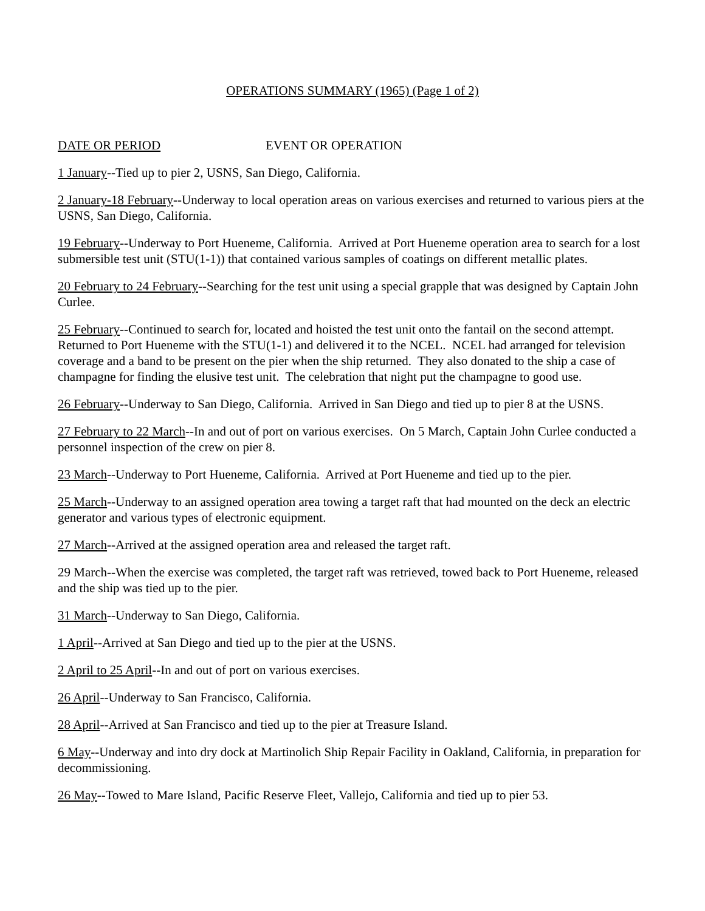OPERATIONS SUMMARY (1965) (Page 1 of 2)
DATE OR PERIOD EVENT OR OPERATION
1 January--Tied up to pier 2, USNS, San Diego, California.
2 January-18 February--Underway to local operation areas on various exercises and returned to various piers at the USNS, San Diego, California.
19 February--Underway to Port Hueneme, California. Arrived at Port Hueneme operation area to search for a lost submersible test unit (STU(1-1)) that contained various samples of coatings on different metallic plates.
20 February to 24 February--Searching for the test unit using a special grapple that was designed by Captain John Curlee.
25 February--Continued to search for, located and hoisted the test unit onto the fantail on the second attempt. Returned to Port Hueneme with the STU(1-1) and delivered it to the NCEL. NCEL had arranged for television coverage and a band to be present on the pier when the ship returned. They also donated to the ship a case of champagne for finding the elusive test unit. The celebration that night put the champagne to good use.
26 February--Underway to San Diego, California. Arrived in San Diego and tied up to pier 8 at the USNS.
27 February to 22 March--In and out of port on various exercises. On 5 March, Captain John Curlee conducted a personnel inspection of the crew on pier 8.
23 March--Underway to Port Hueneme, California. Arrived at Port Hueneme and tied up to the pier.
25 March--Underway to an assigned operation area towing a target raft that had mounted on the deck an electric generator and various types of electronic equipment.
27 March--Arrived at the assigned operation area and released the target raft.
29 March--When the exercise was completed, the target raft was retrieved, towed back to Port Hueneme, released and the ship was tied up to the pier.
31 March--Underway to San Diego, California.
1 April--Arrived at San Diego and tied up to the pier at the USNS.
2 April to 25 April--In and out of port on various exercises.
26 April--Underway to San Francisco, California.
28 April--Arrived at San Francisco and tied up to the pier at Treasure Island.
6 May--Underway and into dry dock at Martinolich Ship Repair Facility in Oakland, California, in preparation for decommissioning.
26 May--Towed to Mare Island, Pacific Reserve Fleet, Vallejo, California and tied up to pier 53.